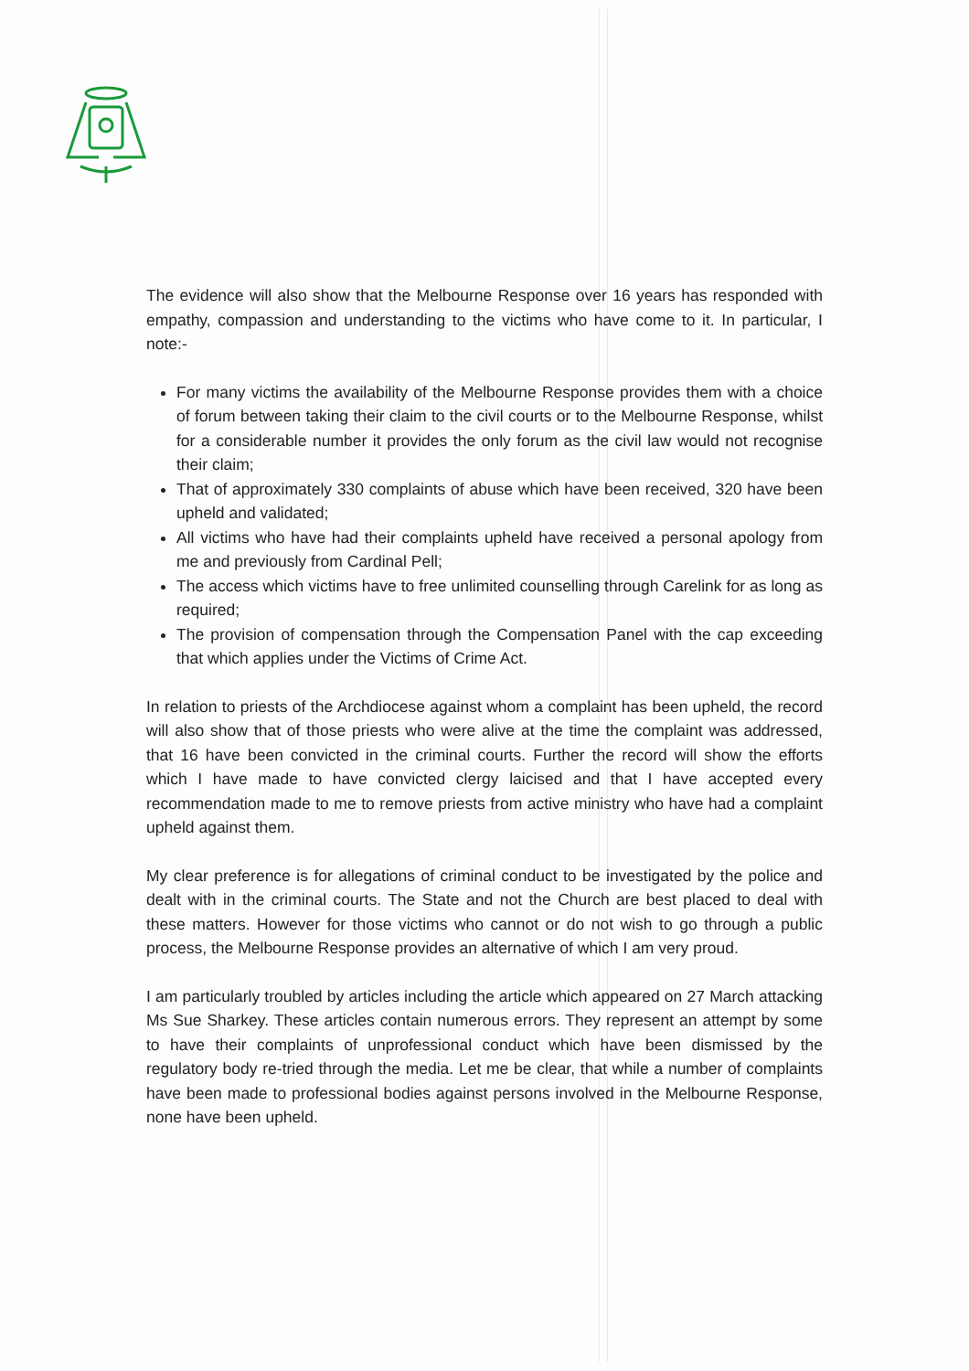The evidence will also show that the Melbourne Response over 16 years has responded with empathy, compassion and understanding to the victims who have come to it. In particular, I note:-
For many victims the availability of the Melbourne Response provides them with a choice of forum between taking their claim to the civil courts or to the Melbourne Response, whilst for a considerable number it provides the only forum as the civil law would not recognise their claim;
That of approximately 330 complaints of abuse which have been received, 320 have been upheld and validated;
All victims who have had their complaints upheld have received a personal apology from me and previously from Cardinal Pell;
The access which victims have to free unlimited counselling through Carelink for as long as required;
The provision of compensation through the Compensation Panel with the cap exceeding that which applies under the Victims of Crime Act.
In relation to priests of the Archdiocese against whom a complaint has been upheld, the record will also show that of those priests who were alive at the time the complaint was addressed, that 16 have been convicted in the criminal courts. Further the record will show the efforts which I have made to have convicted clergy laicised and that I have accepted every recommendation made to me to remove priests from active ministry who have had a complaint upheld against them.
My clear preference is for allegations of criminal conduct to be investigated by the police and dealt with in the criminal courts. The State and not the Church are best placed to deal with these matters. However for those victims who cannot or do not wish to go through a public process, the Melbourne Response provides an alternative of which I am very proud.
I am particularly troubled by articles including the article which appeared on 27 March attacking Ms Sue Sharkey. These articles contain numerous errors. They represent an attempt by some to have their complaints of unprofessional conduct which have been dismissed by the regulatory body re-tried through the media. Let me be clear, that while a number of complaints have been made to professional bodies against persons involved in the Melbourne Response, none have been upheld.